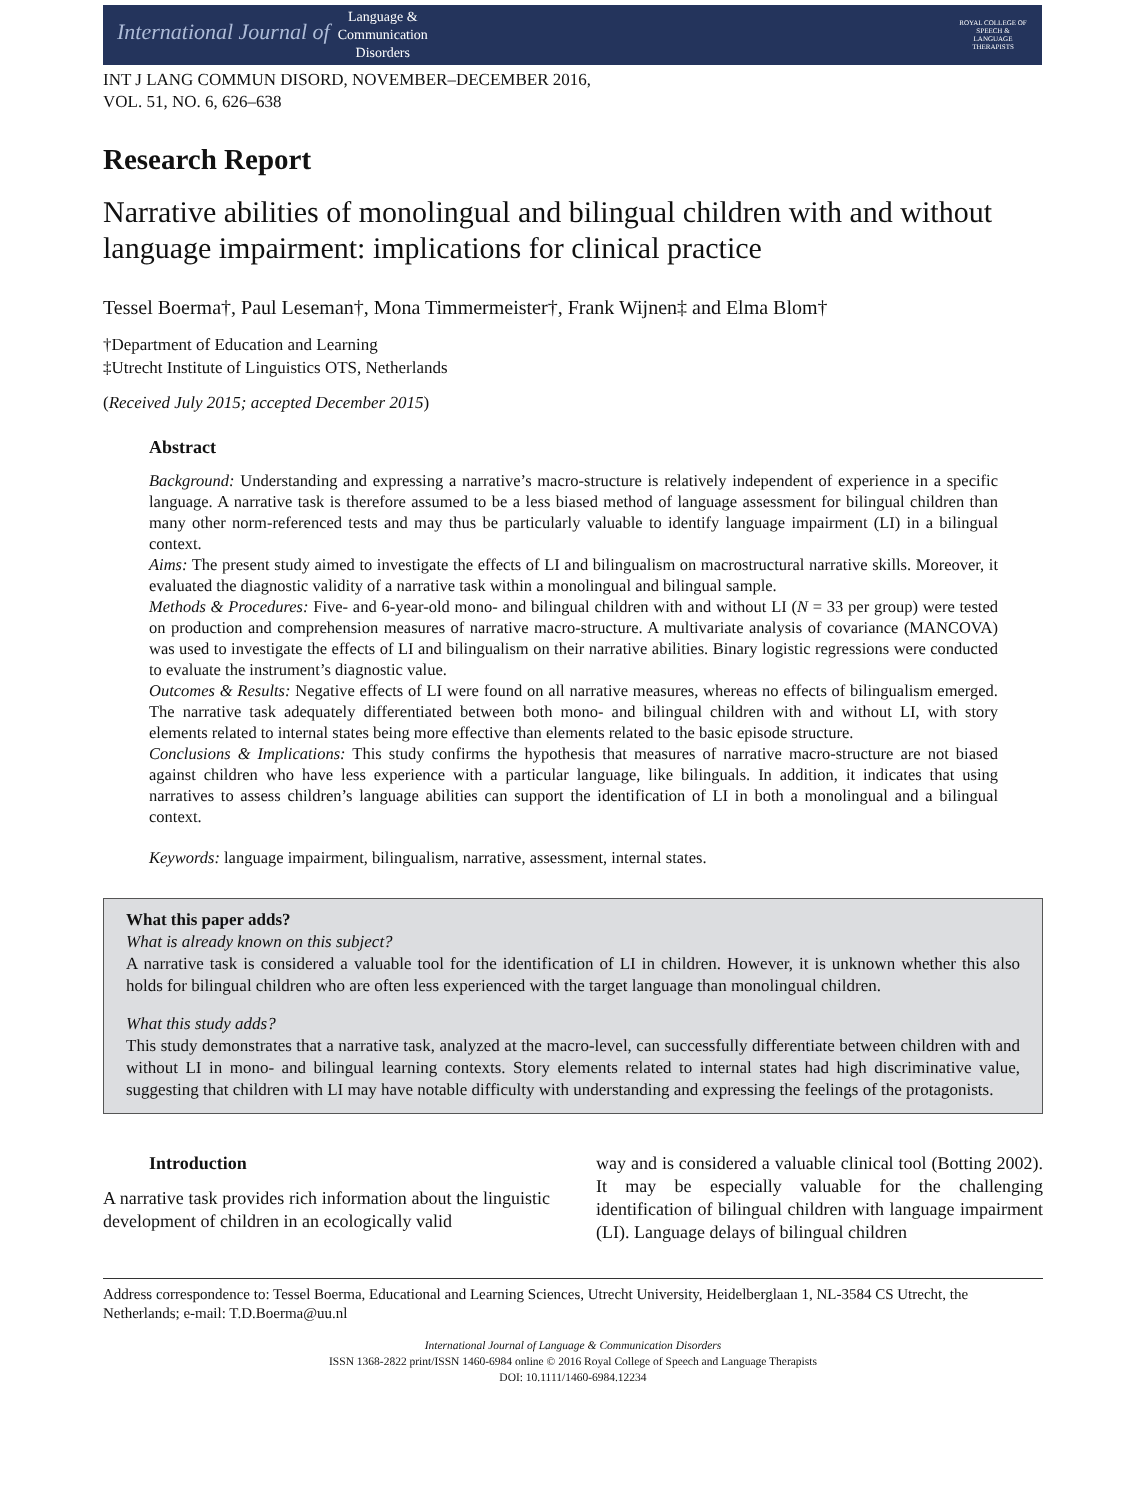International Journal of Language &
Communication
Disorders
ROYAL COLLEGE OF SPEECH & LANGUAGE THERAPISTS
INT J LANG COMMUN DISORD, NOVEMBER–DECEMBER 2016,
VOL. 51, NO. 6, 626–638
Research Report
Narrative abilities of monolingual and bilingual children with and without language impairment: implications for clinical practice
Tessel Boerma†, Paul Leseman†, Mona Timmermeister†, Frank Wijnen‡ and Elma Blom†
†Department of Education and Learning
‡Utrecht Institute of Linguistics OTS, Netherlands
(Received July 2015; accepted December 2015)
Abstract
Background: Understanding and expressing a narrative’s macro-structure is relatively independent of experience in a specific language. A narrative task is therefore assumed to be a less biased method of language assessment for bilingual children than many other norm-referenced tests and may thus be particularly valuable to identify language impairment (LI) in a bilingual context.
Aims: The present study aimed to investigate the effects of LI and bilingualism on macrostructural narrative skills. Moreover, it evaluated the diagnostic validity of a narrative task within a monolingual and bilingual sample.
Methods & Procedures: Five- and 6-year-old mono- and bilingual children with and without LI (N = 33 per group) were tested on production and comprehension measures of narrative macro-structure. A multivariate analysis of covariance (MANCOVA) was used to investigate the effects of LI and bilingualism on their narrative abilities. Binary logistic regressions were conducted to evaluate the instrument’s diagnostic value.
Outcomes & Results: Negative effects of LI were found on all narrative measures, whereas no effects of bilingualism emerged. The narrative task adequately differentiated between both mono- and bilingual children with and without LI, with story elements related to internal states being more effective than elements related to the basic episode structure.
Conclusions & Implications: This study confirms the hypothesis that measures of narrative macro-structure are not biased against children who have less experience with a particular language, like bilinguals. In addition, it indicates that using narratives to assess children’s language abilities can support the identification of LI in both a monolingual and a bilingual context.
Keywords: language impairment, bilingualism, narrative, assessment, internal states.
What this paper adds?
What is already known on this subject?
A narrative task is considered a valuable tool for the identification of LI in children. However, it is unknown whether this also holds for bilingual children who are often less experienced with the target language than monolingual children.
What this study adds?
This study demonstrates that a narrative task, analyzed at the macro-level, can successfully differentiate between children with and without LI in mono- and bilingual learning contexts. Story elements related to internal states had high discriminative value, suggesting that children with LI may have notable difficulty with understanding and expressing the feelings of the protagonists.
Introduction
A narrative task provides rich information about the linguistic development of children in an ecologically valid
way and is considered a valuable clinical tool (Botting 2002). It may be especially valuable for the challenging identification of bilingual children with language impairment (LI). Language delays of bilingual children
Address correspondence to: Tessel Boerma, Educational and Learning Sciences, Utrecht University, Heidelberglaan 1, NL-3584 CS Utrecht, the Netherlands; e-mail: T.D.Boerma@uu.nl
International Journal of Language & Communication Disorders
ISSN 1368-2822 print/ISSN 1460-6984 online © 2016 Royal College of Speech and Language Therapists
DOI: 10.1111/1460-6984.12234